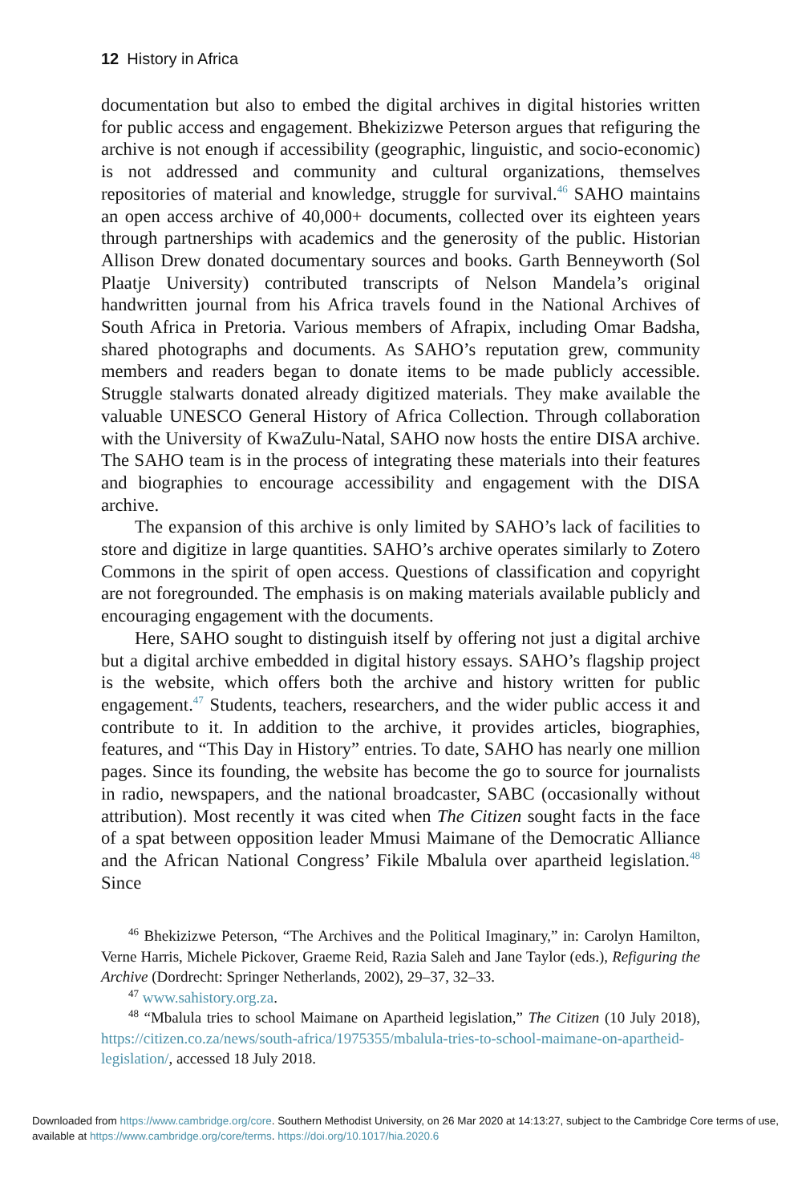12 History in Africa
documentation but also to embed the digital archives in digital histories written for public access and engagement. Bhekizizwe Peterson argues that refiguring the archive is not enough if accessibility (geographic, linguistic, and socio-economic) is not addressed and community and cultural organizations, themselves repositories of material and knowledge, struggle for survival.<sup>46</sup> SAHO maintains an open access archive of 40,000+ documents, collected over its eighteen years through partnerships with academics and the generosity of the public. Historian Allison Drew donated documentary sources and books. Garth Benneyworth (Sol Plaatje University) contributed transcripts of Nelson Mandela’s original handwritten journal from his Africa travels found in the National Archives of South Africa in Pretoria. Various members of Afrapix, including Omar Badsha, shared photographs and documents. As SAHO’s reputation grew, community members and readers began to donate items to be made publicly accessible. Struggle stalwarts donated already digitized materials. They make available the valuable UNESCO General History of Africa Collection. Through collaboration with the University of KwaZulu-Natal, SAHO now hosts the entire DISA archive. The SAHO team is in the process of integrating these materials into their features and biographies to encourage accessibility and engagement with the DISA archive.
The expansion of this archive is only limited by SAHO’s lack of facilities to store and digitize in large quantities. SAHO’s archive operates similarly to Zotero Commons in the spirit of open access. Questions of classification and copyright are not foregrounded. The emphasis is on making materials available publicly and encouraging engagement with the documents.
Here, SAHO sought to distinguish itself by offering not just a digital archive but a digital archive embedded in digital history essays. SAHO’s flagship project is the website, which offers both the archive and history written for public engagement.<sup>47</sup> Students, teachers, researchers, and the wider public access it and contribute to it. In addition to the archive, it provides articles, biographies, features, and “This Day in History” entries. To date, SAHO has nearly one million pages. Since its founding, the website has become the go to source for journalists in radio, newspapers, and the national broadcaster, SABC (occasionally without attribution). Most recently it was cited when The Citizen sought facts in the face of a spat between opposition leader Mmusi Maimane of the Democratic Alliance and the African National Congress’ Fikile Mbalula over apartheid legislation.<sup>48</sup> Since
<sup>46</sup> Bhekizizwe Peterson, “The Archives and the Political Imaginary,” in: Carolyn Hamilton, Verne Harris, Michele Pickover, Graeme Reid, Razia Saleh and Jane Taylor (eds.), Refiguring the Archive (Dordrecht: Springer Netherlands, 2002), 29–37, 32–33.
<sup>47</sup> www.sahistory.org.za.
<sup>48</sup> “Mbalula tries to school Maimane on Apartheid legislation,” The Citizen (10 July 2018), https://citizen.co.za/news/south-africa/1975355/mbalula-tries-to-school-maimane-on-apartheid-legislation/, accessed 18 July 2018.
Downloaded from https://www.cambridge.org/core. Southern Methodist University, on 26 Mar 2020 at 14:13:27, subject to the Cambridge Core terms of use, available at https://www.cambridge.org/core/terms. https://doi.org/10.1017/hia.2020.6